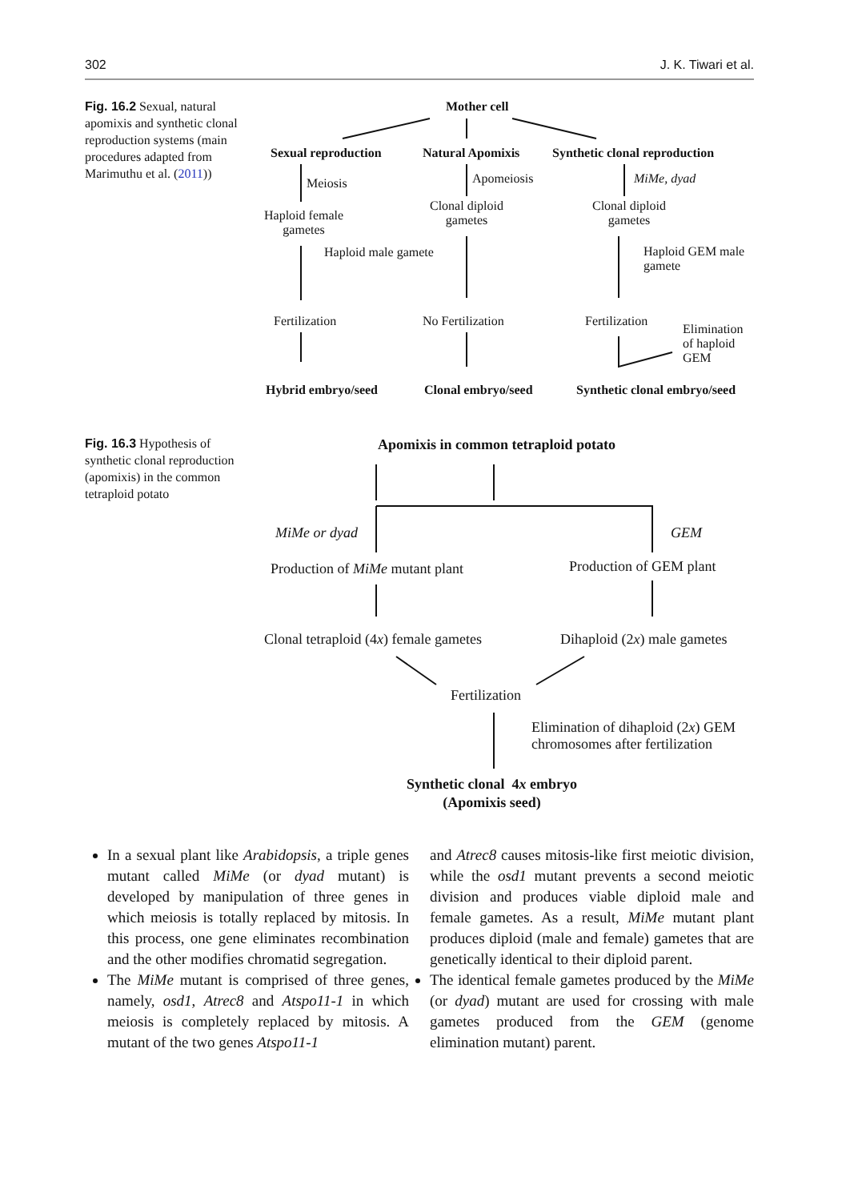302 J. K. Tiwari et al.
Fig. 16.2 Sexual, natural apomixis and synthetic clonal reproduction systems (main procedures adapted from Marimuthu et al. (2011))
Mother cell
Sexual reproduction Natural Apomixis Synthetic clonal reproduction
Meiosis Apomeiosis MiMe, dyad
Haploid female
gametes
Clonal diploid
gametes
Clonal diploid
gametes
Haploid male gamete
Haploid GEM male
gamete
Fertilization No Fertilization Fertilization
Elimination
of haploid
GEM
Hybrid embryo/seed Clonal embryo/seed Synthetic clonal embryo/seed
Fig. 16.3 Hypothesis of synthetic clonal reproduction (apomixis) in the common tetraploid potato
Apomixis in common tetraploid potato
MiMe or dyad GEM
Production of MiMe mutant plant Production of GEM plant
Clonal tetraploid (4x) female gametes Dihaploid (2x) male gametes
Fertilization
Elimination of dihaploid (2x) GEM
chromosomes after fertilization
Synthetic clonal 4x embryo
(Apomixis seed)
In a sexual plant like Arabidopsis, a triple genes mutant called MiMe (or dyad mutant) is developed by manipulation of three genes in which meiosis is totally replaced by mitosis. In this process, one gene eliminates recombination and the other modifies chromatid segregation.
The MiMe mutant is comprised of three genes, namely, osd1, Atrec8 and Atspo11-1 in which meiosis is completely replaced by mitosis. A mutant of the two genes Atspo11-1
and Atrec8 causes mitosis-like first meiotic division, while the osd1 mutant prevents a second meiotic division and produces viable diploid male and female gametes. As a result, MiMe mutant plant produces diploid (male and female) gametes that are genetically identical to their diploid parent.
The identical female gametes produced by the MiMe (or dyad) mutant are used for crossing with male gametes produced from the GEM (genome elimination mutant) parent.